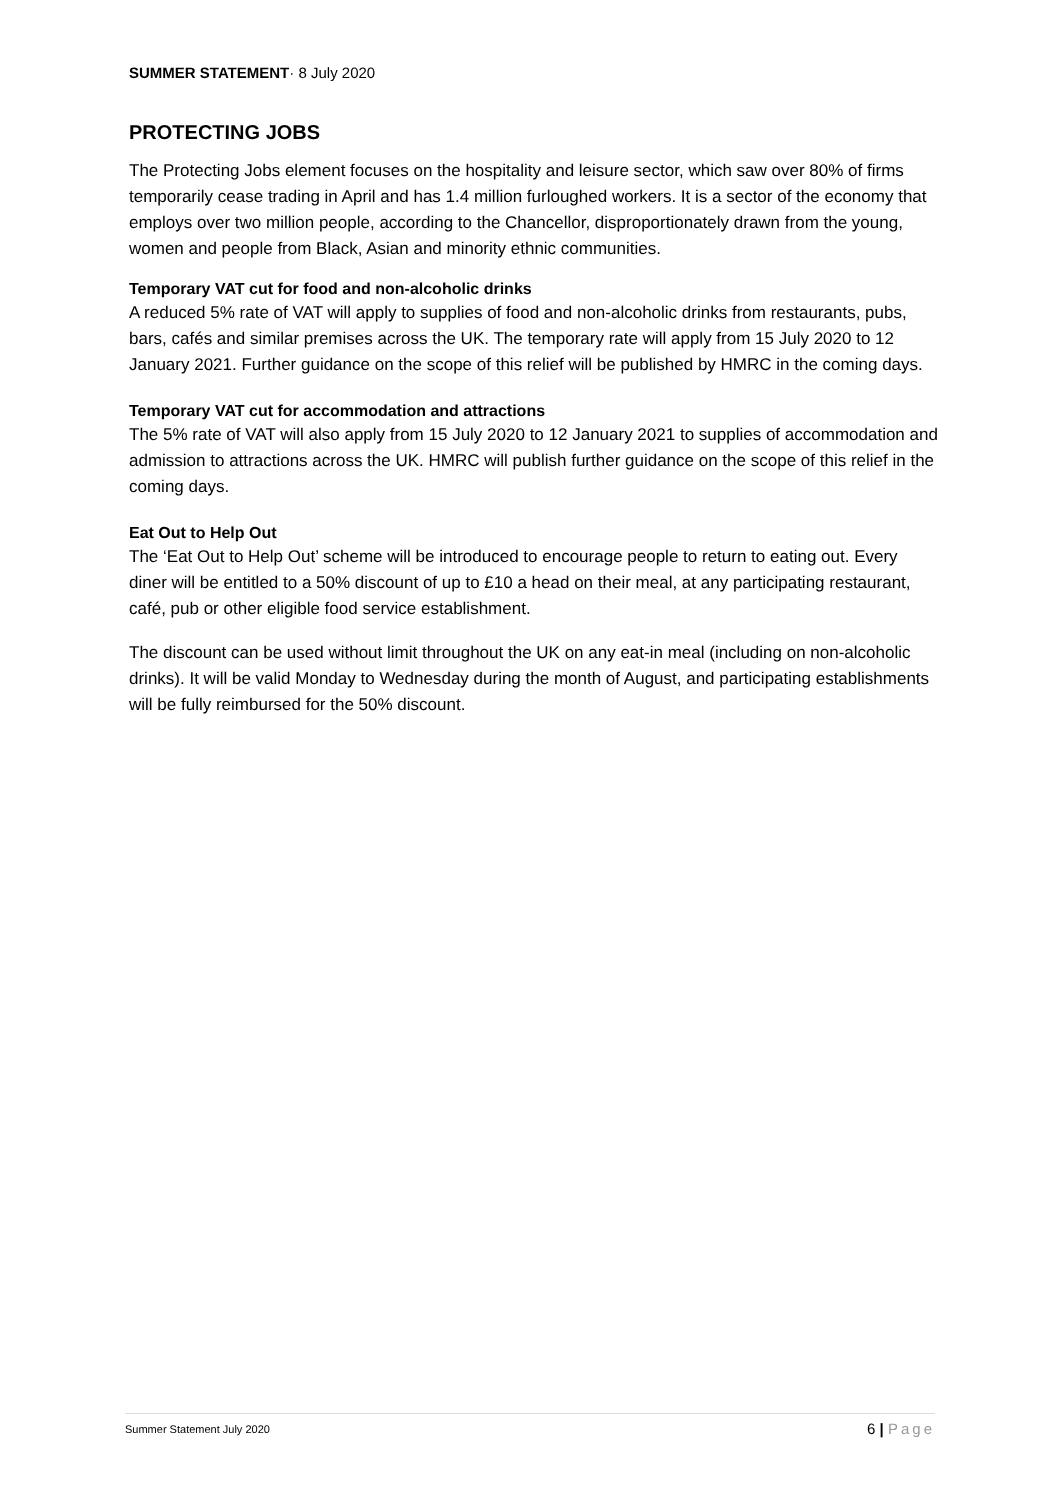SUMMER STATEMENT· 8 July 2020
PROTECTING JOBS
The Protecting Jobs element focuses on the hospitality and leisure sector, which saw over 80% of firms temporarily cease trading in April and has 1.4 million furloughed workers. It is a sector of the economy that employs over two million people, according to the Chancellor, disproportionately drawn from the young, women and people from Black, Asian and minority ethnic communities.
Temporary VAT cut for food and non-alcoholic drinks
A reduced 5% rate of VAT will apply to supplies of food and non-alcoholic drinks from restaurants, pubs, bars, cafés and similar premises across the UK. The temporary rate will apply from 15 July 2020 to 12 January 2021. Further guidance on the scope of this relief will be published by HMRC in the coming days.
Temporary VAT cut for accommodation and attractions
The 5% rate of VAT will also apply from 15 July 2020 to 12 January 2021 to supplies of accommodation and admission to attractions across the UK. HMRC will publish further guidance on the scope of this relief in the coming days.
Eat Out to Help Out
The ‘Eat Out to Help Out’ scheme will be introduced to encourage people to return to eating out. Every diner will be entitled to a 50% discount of up to £10 a head on their meal, at any participating restaurant, café, pub or other eligible food service establishment.
The discount can be used without limit throughout the UK on any eat-in meal (including on non-alcoholic drinks). It will be valid Monday to Wednesday during the month of August, and participating establishments will be fully reimbursed for the 50% discount.
Summer Statement July 2020 6 | Page